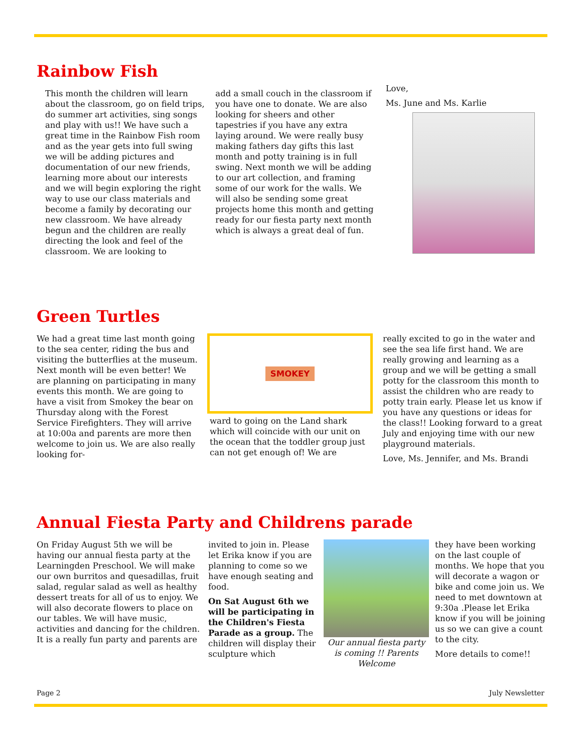Rainbow Fish
This month the children will learn about the classroom, go on field trips, do summer art activities, sing songs and play with us!! We have such a great time in the Rainbow Fish room and as the year gets into full swing we will be adding pictures and documentation of our new friends, learning more about our interests and we will begin exploring the right way to use our class materials and become a family by decorating our new classroom. We have already begun and the children are really directing the look and feel of the classroom. We are looking to
add a small couch in the classroom if you have one to donate. We are also looking for sheers and other tapestries if you have any extra laying around. We were really busy making fathers day gifts this last month and potty training is in full swing. Next month we will be adding to our art collection, and framing some of our work for the walls. We will also be sending some great projects home this month and getting ready for our fiesta party next month which is always a great deal of fun.
Love,
Ms. June and Ms. Karlie
Green Turtles
We had a great time last month going to the sea center, riding the bus and visiting the butterflies at the museum. Next month will be even better! We are planning on participating in many events this month. We are going to have a visit from Smokey the bear on Thursday along with the Forest Service Firefighters. They will arrive at 10:00a and parents are more then welcome to join us. We are also really looking for-
SMOKEY
ward to going on the Land shark which will coincide with our unit on the ocean that the toddler group just can not get enough of! We are
really excited to go in the water and see the sea life first hand. We are really growing and learning as a group and we will be getting a small potty for the classroom this month to assist the children who are ready to potty train early. Please let us know if you have any questions or ideas for the class!! Looking forward to a great July and enjoying time with our new playground materials.
Love, Ms. Jennifer, and Ms. Brandi
Annual Fiesta Party and Childrens parade
On Friday August 5th we will be having our annual fiesta party at the Learningden Preschool. We will make our own burritos and quesadillas, fruit salad, regular salad as well as healthy dessert treats for all of us to enjoy. We will also decorate flowers to place on our tables. We will have music, activities and dancing for the children. It is a really fun party and parents are
invited to join in. Please let Erika know if you are planning to come so we have enough seating and food.
On Sat August 6th we will be participating in the Children's Fiesta Parade as a group. The children will display their sculpture which
Our annual fiesta party is coming !! Parents Welcome
they have been working on the last couple of months. We hope that you will decorate a wagon or bike and come join us. We need to met downtown at 9:30a .Please let Erika know if you will be joining us so we can give a count to the city.
More details to come!!
Page 2 July Newsletter